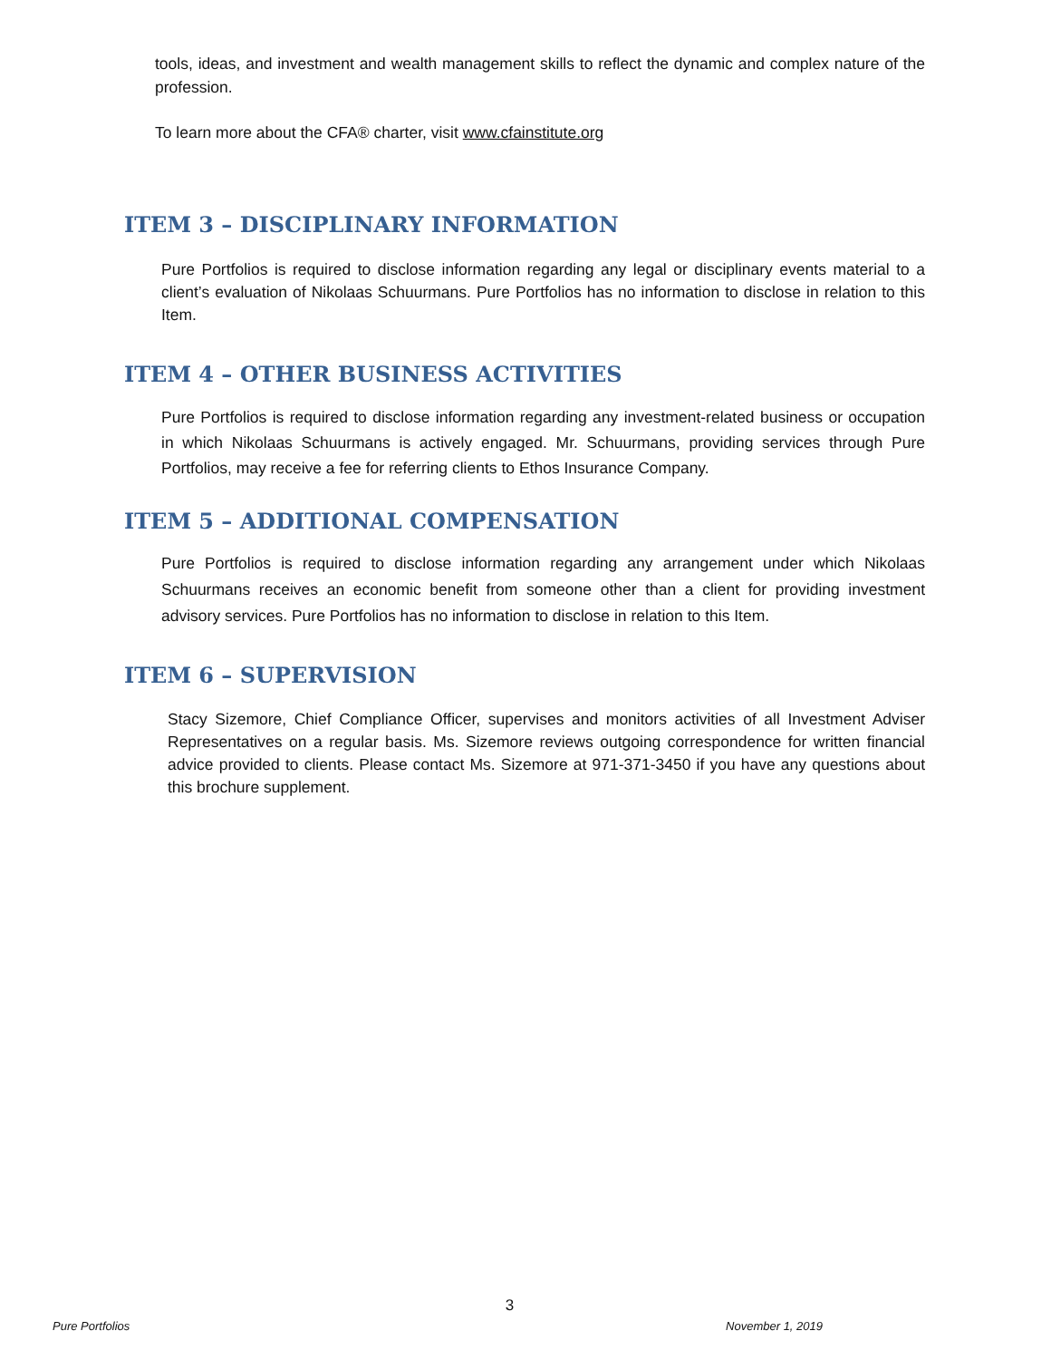tools, ideas, and investment and wealth management skills to reflect the dynamic and complex nature of the profession.
To learn more about the CFA® charter, visit www.cfainstitute.org
ITEM 3 – DISCIPLINARY INFORMATION
Pure Portfolios is required to disclose information regarding any legal or disciplinary events material to a client’s evaluation of Nikolaas Schuurmans. Pure Portfolios has no information to disclose in relation to this Item.
ITEM 4 – OTHER BUSINESS ACTIVITIES
Pure Portfolios is required to disclose information regarding any investment-related business or occupation in which Nikolaas Schuurmans is actively engaged. Mr. Schuurmans, providing services through Pure Portfolios, may receive a fee for referring clients to Ethos Insurance Company.
ITEM 5 – ADDITIONAL COMPENSATION
Pure Portfolios is required to disclose information regarding any arrangement under which Nikolaas Schuurmans receives an economic benefit from someone other than a client for providing investment advisory services. Pure Portfolios has no information to disclose in relation to this Item.
ITEM 6 – SUPERVISION
Stacy Sizemore, Chief Compliance Officer, supervises and monitors activities of all Investment Adviser Representatives on a regular basis. Ms. Sizemore reviews outgoing correspondence for written financial advice provided to clients. Please contact Ms. Sizemore at 971-371-3450 if you have any questions about this brochure supplement.
3
Pure Portfolios November 1, 2019